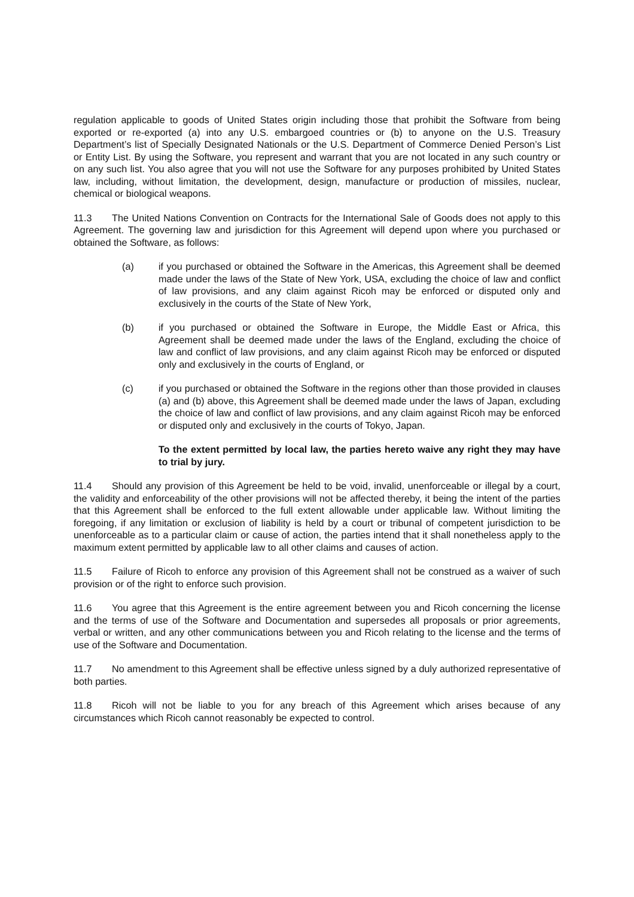regulation applicable to goods of United States origin including those that prohibit the Software from being exported or re-exported (a) into any U.S. embargoed countries or (b) to anyone on the U.S. Treasury Department’s list of Specially Designated Nationals or the U.S. Department of Commerce Denied Person’s List or Entity List. By using the Software, you represent and warrant that you are not located in any such country or on any such list. You also agree that you will not use the Software for any purposes prohibited by United States law, including, without limitation, the development, design, manufacture or production of missiles, nuclear, chemical or biological weapons.
11.3 The United Nations Convention on Contracts for the International Sale of Goods does not apply to this Agreement. The governing law and jurisdiction for this Agreement will depend upon where you purchased or obtained the Software, as follows:
(a) if you purchased or obtained the Software in the Americas, this Agreement shall be deemed made under the laws of the State of New York, USA, excluding the choice of law and conflict of law provisions, and any claim against Ricoh may be enforced or disputed only and exclusively in the courts of the State of New York,
(b) if you purchased or obtained the Software in Europe, the Middle East or Africa, this Agreement shall be deemed made under the laws of the England, excluding the choice of law and conflict of law provisions, and any claim against Ricoh may be enforced or disputed only and exclusively in the courts of England, or
(c) if you purchased or obtained the Software in the regions other than those provided in clauses (a) and (b) above, this Agreement shall be deemed made under the laws of Japan, excluding the choice of law and conflict of law provisions, and any claim against Ricoh may be enforced or disputed only and exclusively in the courts of Tokyo, Japan.
To the extent permitted by local law, the parties hereto waive any right they may have to trial by jury.
11.4 Should any provision of this Agreement be held to be void, invalid, unenforceable or illegal by a court, the validity and enforceability of the other provisions will not be affected thereby, it being the intent of the parties that this Agreement shall be enforced to the full extent allowable under applicable law. Without limiting the foregoing, if any limitation or exclusion of liability is held by a court or tribunal of competent jurisdiction to be unenforceable as to a particular claim or cause of action, the parties intend that it shall nonetheless apply to the maximum extent permitted by applicable law to all other claims and causes of action.
11.5 Failure of Ricoh to enforce any provision of this Agreement shall not be construed as a waiver of such provision or of the right to enforce such provision.
11.6 You agree that this Agreement is the entire agreement between you and Ricoh concerning the license and the terms of use of the Software and Documentation and supersedes all proposals or prior agreements, verbal or written, and any other communications between you and Ricoh relating to the license and the terms of use of the Software and Documentation.
11.7 No amendment to this Agreement shall be effective unless signed by a duly authorized representative of both parties.
11.8 Ricoh will not be liable to you for any breach of this Agreement which arises because of any circumstances which Ricoh cannot reasonably be expected to control.